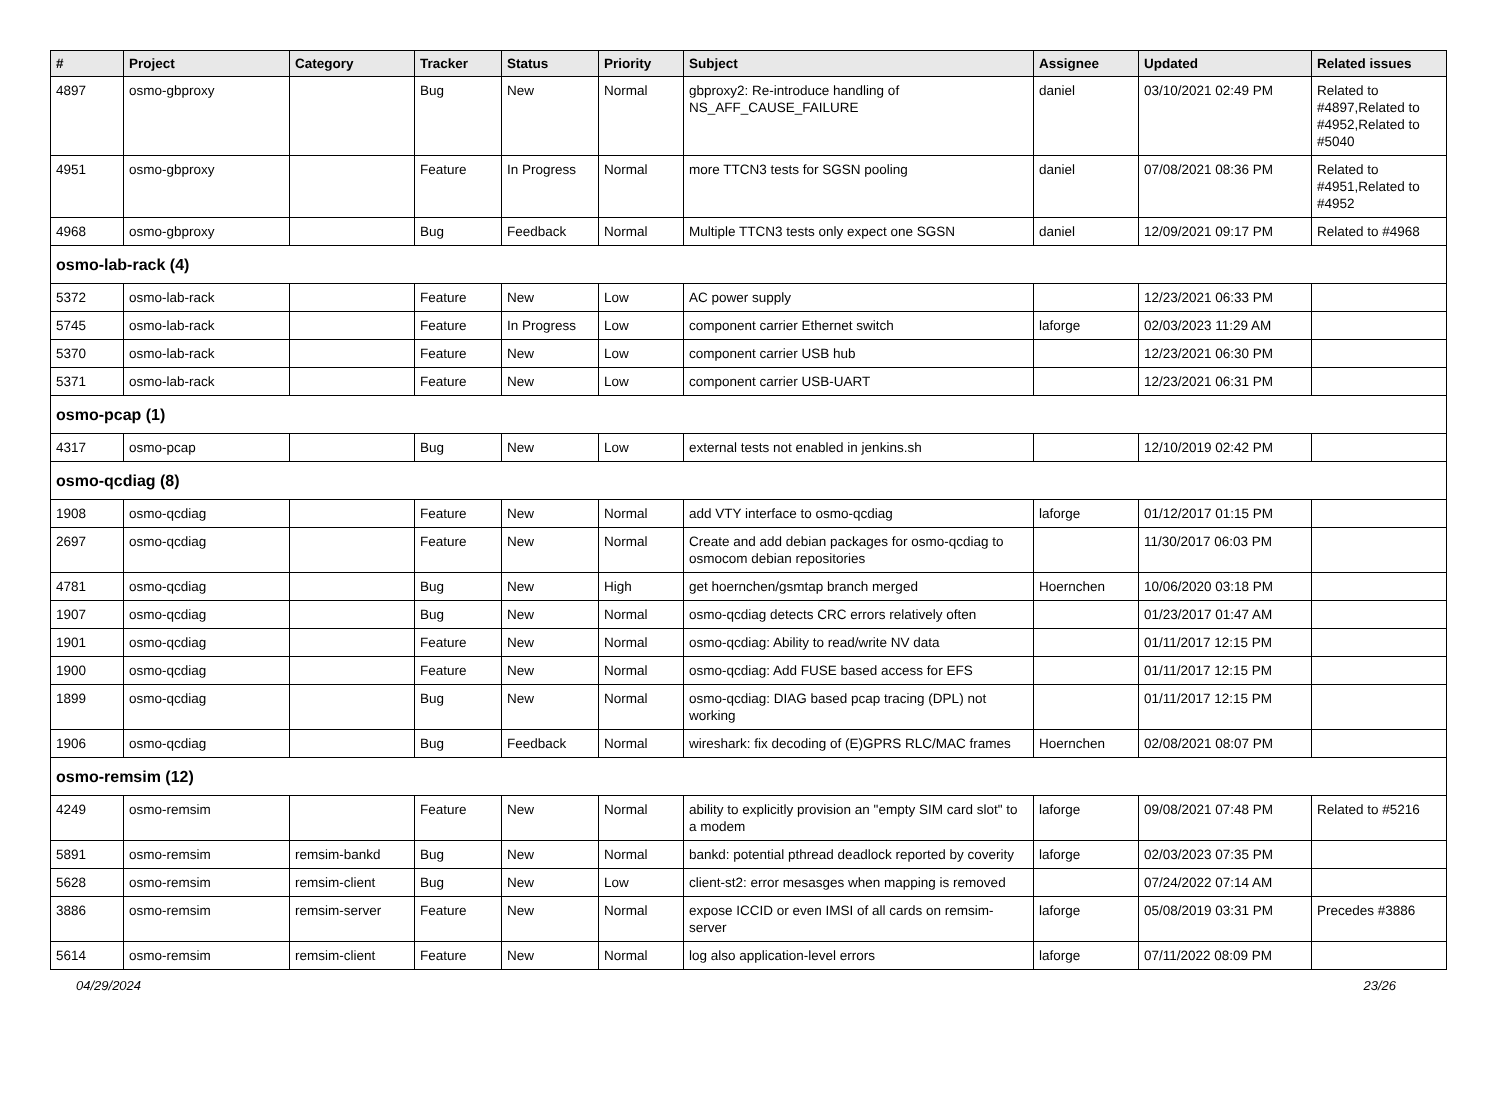| # | Project | Category | Tracker | Status | Priority | Subject | Assignee | Updated | Related issues |
| --- | --- | --- | --- | --- | --- | --- | --- | --- | --- |
| 4897 | osmo-gbproxy | | Bug | New | Normal | gbproxy2: Re-introduce handling of NS_AFF_CAUSE_FAILURE | daniel | 03/10/2021 02:49 PM | Related to #4897,Related to #4952,Related to #5040 |
| 4951 | osmo-gbproxy | | Feature | In Progress | Normal | more TTCN3 tests for SGSN pooling | daniel | 07/08/2021 08:36 PM | Related to #4951,Related to #4952 |
| 4968 | osmo-gbproxy | | Bug | Feedback | Normal | Multiple TTCN3 tests only expect one SGSN | daniel | 12/09/2021 09:17 PM | Related to #4968 |
| osmo-lab-rack (4) | | | | | | | | | |
| 5372 | osmo-lab-rack | | Feature | New | Low | AC power supply | | 12/23/2021 06:33 PM | |
| 5745 | osmo-lab-rack | | Feature | In Progress | Low | component carrier Ethernet switch | laforge | 02/03/2023 11:29 AM | |
| 5370 | osmo-lab-rack | | Feature | New | Low | component carrier USB hub | | 12/23/2021 06:30 PM | |
| 5371 | osmo-lab-rack | | Feature | New | Low | component carrier USB-UART | | 12/23/2021 06:31 PM | |
| osmo-pcap (1) | | | | | | | | | |
| 4317 | osmo-pcap | | Bug | New | Low | external tests not enabled in jenkins.sh | | 12/10/2019 02:42 PM | |
| osmo-qcdiag (8) | | | | | | | | | |
| 1908 | osmo-qcdiag | | Feature | New | Normal | add VTY interface to osmo-qcdiag | laforge | 01/12/2017 01:15 PM | |
| 2697 | osmo-qcdiag | | Feature | New | Normal | Create and add debian packages for osmo-qcdiag to osmocom debian repositories | | 11/30/2017 06:03 PM | |
| 4781 | osmo-qcdiag | | Bug | New | High | get hoernchen/gsmtap branch merged | Hoernchen | 10/06/2020 03:18 PM | |
| 1907 | osmo-qcdiag | | Bug | New | Normal | osmo-qcdiag detects CRC errors relatively often | | 01/23/2017 01:47 AM | |
| 1901 | osmo-qcdiag | | Feature | New | Normal | osmo-qcdiag: Ability to read/write NV data | | 01/11/2017 12:15 PM | |
| 1900 | osmo-qcdiag | | Feature | New | Normal | osmo-qcdiag: Add FUSE based access for EFS | | 01/11/2017 12:15 PM | |
| 1899 | osmo-qcdiag | | Bug | New | Normal | osmo-qcdiag: DIAG based pcap tracing (DPL) not working | | 01/11/2017 12:15 PM | |
| 1906 | osmo-qcdiag | | Bug | Feedback | Normal | wireshark: fix decoding of (E)GPRS RLC/MAC frames | Hoernchen | 02/08/2021 08:07 PM | |
| osmo-remsim (12) | | | | | | | | | |
| 4249 | osmo-remsim | | Feature | New | Normal | ability to explicitly provision an "empty SIM card slot" to a modem | laforge | 09/08/2021 07:48 PM | Related to #5216 |
| 5891 | osmo-remsim | remsim-bankd | Bug | New | Normal | bankd: potential pthread deadlock reported by coverity | laforge | 02/03/2023 07:35 PM | |
| 5628 | osmo-remsim | remsim-client | Bug | New | Low | client-st2: error mesasges when mapping is removed | | 07/24/2022 07:14 AM | |
| 3886 | osmo-remsim | remsim-server | Feature | New | Normal | expose ICCID or even IMSI of all cards on remsim-server | laforge | 05/08/2019 03:31 PM | Precedes #3886 |
| 5614 | osmo-remsim | remsim-client | Feature | New | Normal | log also application-level errors | laforge | 07/11/2022 08:09 PM | |
04/29/2024 23/26